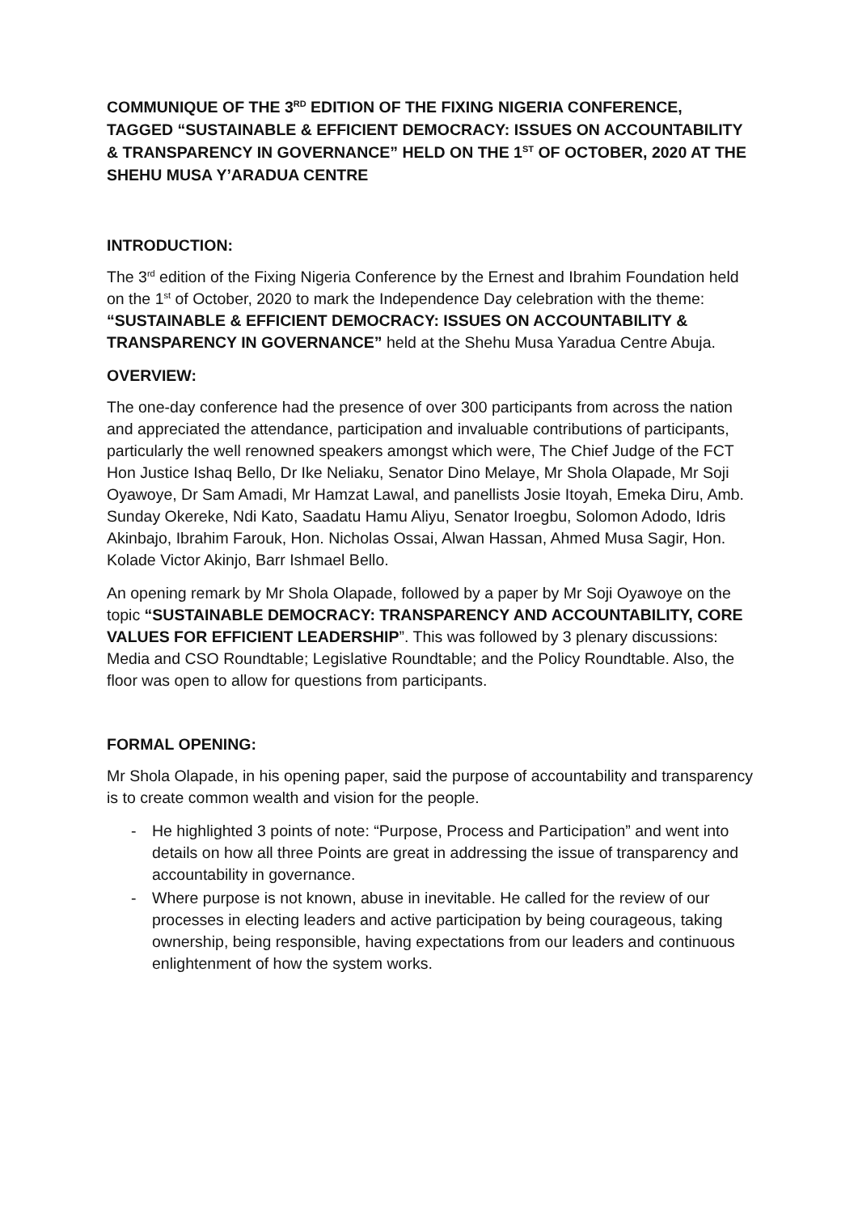COMMUNIQUE OF THE 3<sup>RD</sup> EDITION OF THE FIXING NIGERIA CONFERENCE, TAGGED “SUSTAINABLE & EFFICIENT DEMOCRACY: ISSUES ON ACCOUNTABILITY & TRANSPARENCY IN GOVERNANCE” HELD ON THE 1<sup>ST</sup> OF OCTOBER, 2020 AT THE SHEHU MUSA Y’ARADUA CENTRE
INTRODUCTION:
The 3<sup>rd</sup> edition of the Fixing Nigeria Conference by the Ernest and Ibrahim Foundation held on the 1<sup>st</sup> of October, 2020 to mark the Independence Day celebration with the theme: “SUSTAINABLE & EFFICIENT DEMOCRACY: ISSUES ON ACCOUNTABILITY & TRANSPARENCY IN GOVERNANCE” held at the Shehu Musa Yaradua Centre Abuja.
OVERVIEW:
The one-day conference had the presence of over 300 participants from across the nation and appreciated the attendance, participation and invaluable contributions of participants, particularly the well renowned speakers amongst which were, The Chief Judge of the FCT Hon Justice Ishaq Bello, Dr Ike Neliaku, Senator Dino Melaye, Mr Shola Olapade, Mr Soji Oyawoye, Dr Sam Amadi, Mr Hamzat Lawal, and panellists Josie Itoyah, Emeka Diru, Amb. Sunday Okereke, Ndi Kato, Saadatu Hamu Aliyu, Senator Iroegbu, Solomon Adodo, Idris Akinbajo, Ibrahim Farouk, Hon. Nicholas Ossai, Alwan Hassan, Ahmed Musa Sagir, Hon. Kolade Victor Akinjo, Barr Ishmael Bello.
An opening remark by Mr Shola Olapade, followed by a paper by Mr Soji Oyawoye on the topic “SUSTAINABLE DEMOCRACY: TRANSPARENCY AND ACCOUNTABILITY, CORE VALUES FOR EFFICIENT LEADERSHIP”. This was followed by 3 plenary discussions: Media and CSO Roundtable; Legislative Roundtable; and the Policy Roundtable. Also, the floor was open to allow for questions from participants.
FORMAL OPENING:
Mr Shola Olapade, in his opening paper, said the purpose of accountability and transparency is to create common wealth and vision for the people.
- He highlighted 3 points of note: “Purpose, Process and Participation” and went into details on how all three Points are great in addressing the issue of transparency and accountability in governance.
- Where purpose is not known, abuse in inevitable. He called for the review of our processes in electing leaders and active participation by being courageous, taking ownership, being responsible, having expectations from our leaders and continuous enlightenment of how the system works.